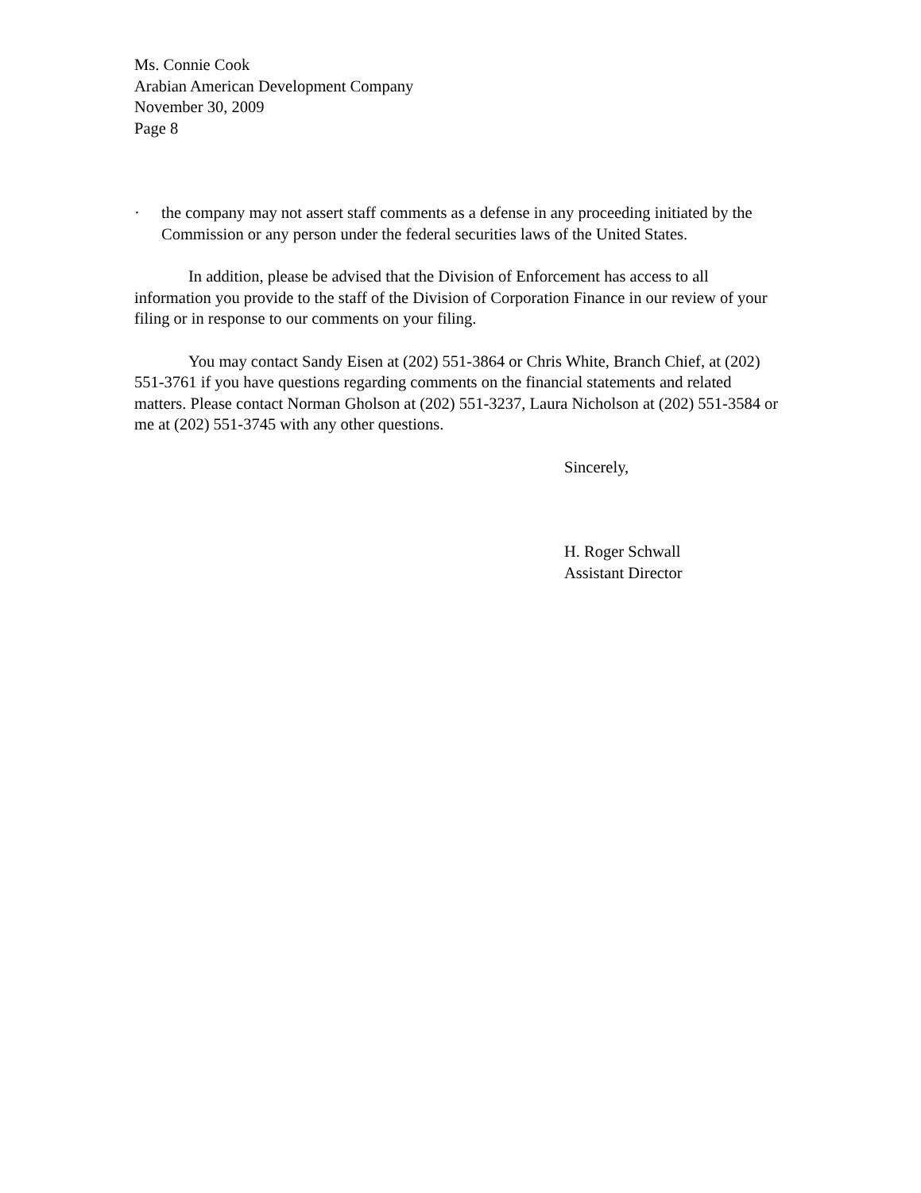Ms. Connie Cook
Arabian American Development Company
November 30, 2009
Page 8
· the company may not assert staff comments as a defense in any proceeding initiated by the Commission or any person under the federal securities laws of the United States.
In addition, please be advised that the Division of Enforcement has access to all information you provide to the staff of the Division of Corporation Finance in our review of your filing or in response to our comments on your filing.
You may contact Sandy Eisen at (202) 551-3864 or Chris White, Branch Chief, at (202) 551-3761 if you have questions regarding comments on the financial statements and related matters. Please contact Norman Gholson at (202) 551-3237, Laura Nicholson at (202) 551-3584 or me at (202) 551-3745 with any other questions.
Sincerely,
H. Roger Schwall
Assistant Director